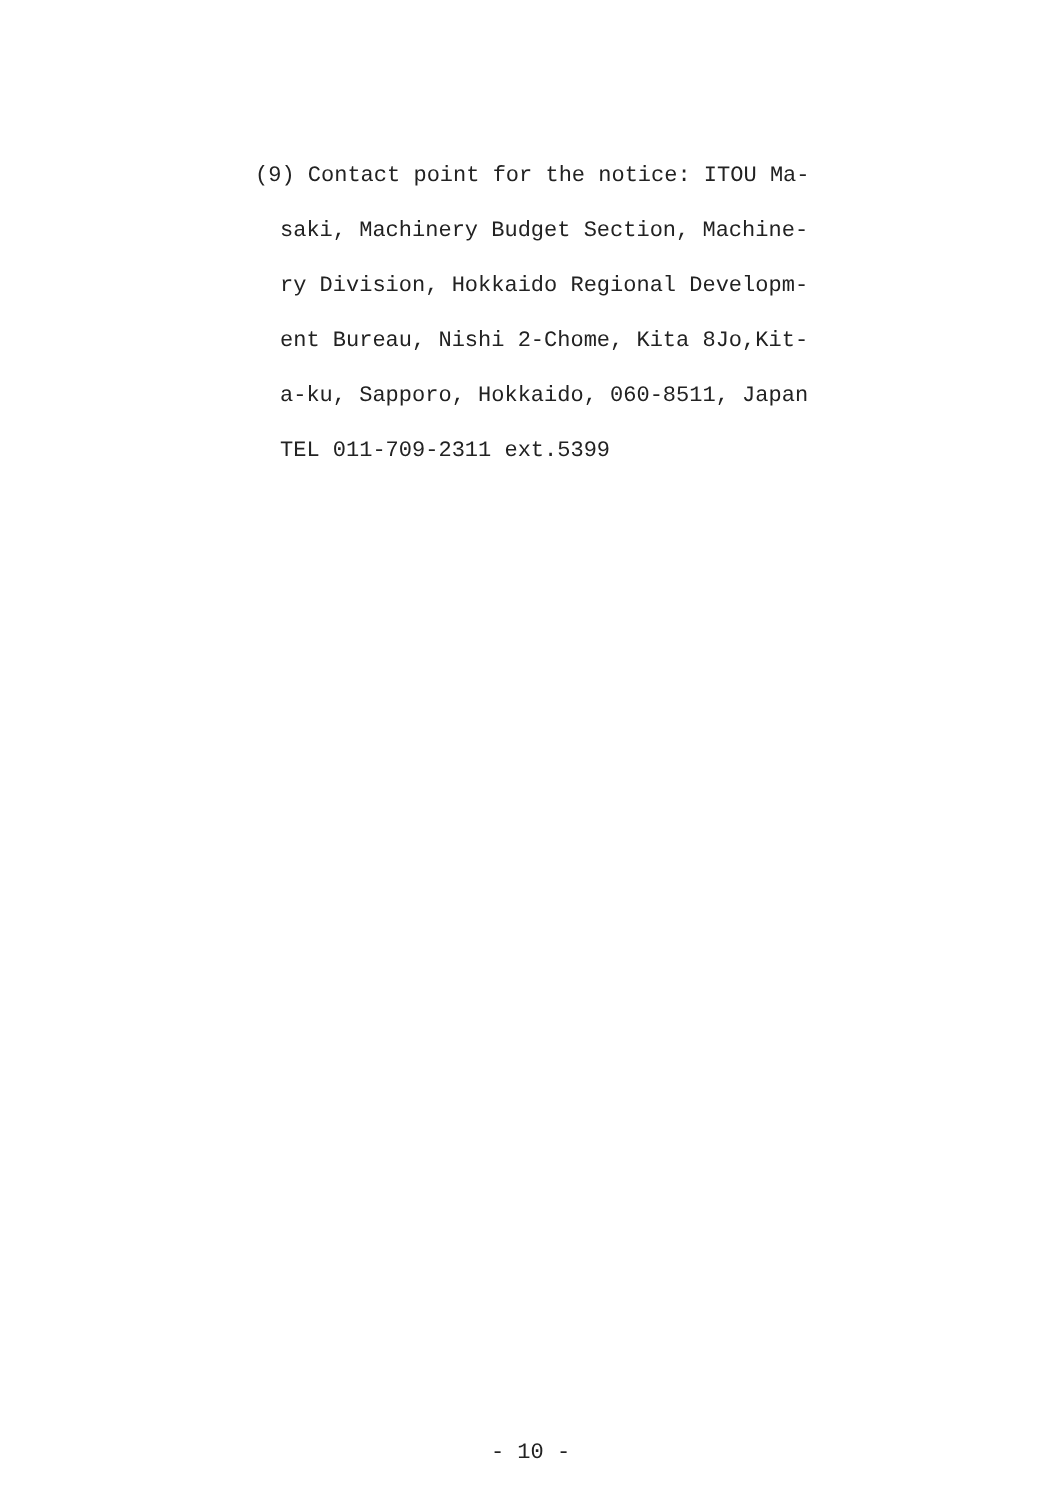(9) Contact point for the notice: ITOU Ma-
saki, Machinery Budget Section, Machine-
ry Division, Hokkaido Regional Developm-
ent Bureau, Nishi 2-Chome, Kita 8Jo,Kit-
a-ku, Sapporo, Hokkaido, 060-8511, Japan
TEL 011-709-2311 ext.5399
- 10 -